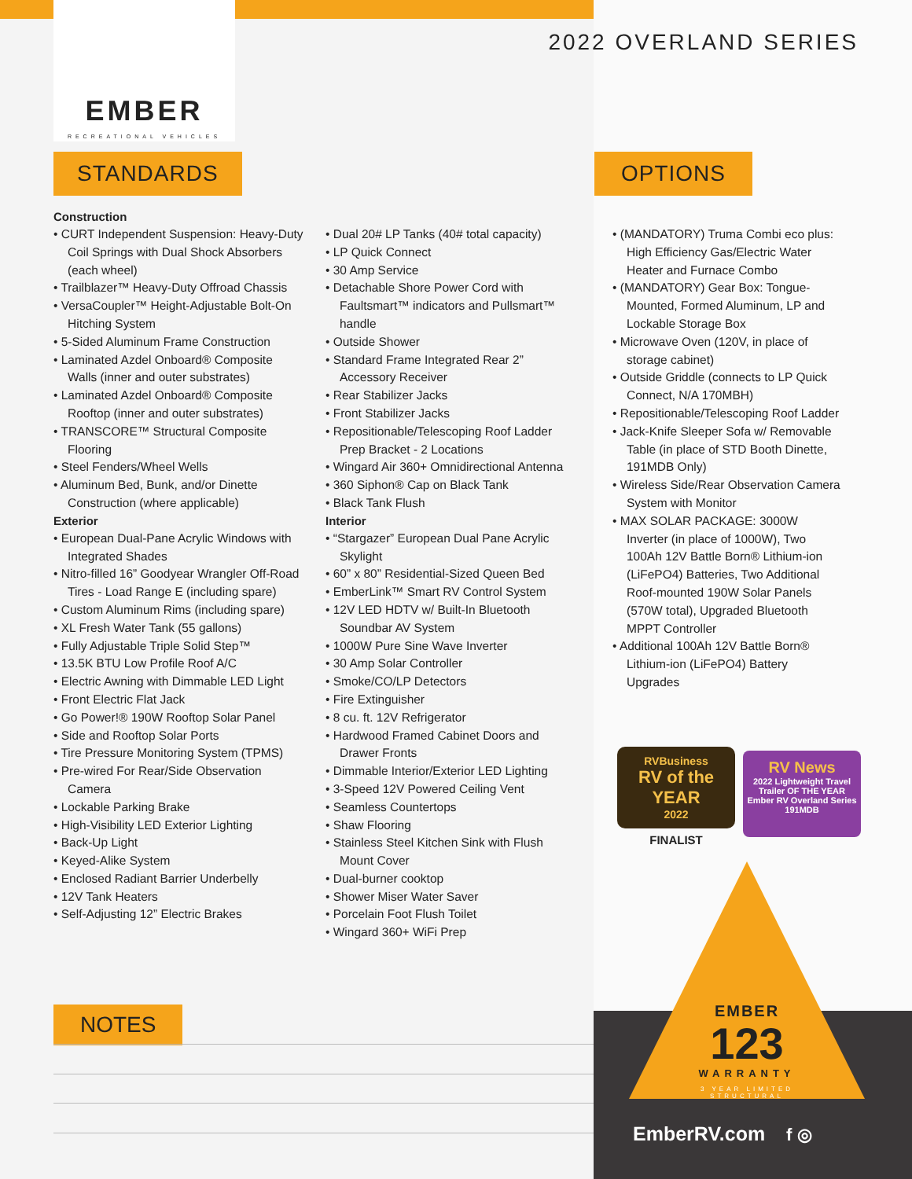EMBER
RECREATIONAL VEHICLES
2022 OVERLAND SERIES
STANDARDS OPTIONS
Construction
• CURT Independent Suspension: Heavy-Duty Coil Springs with Dual Shock Absorbers (each wheel)
• Trailblazer™ Heavy-Duty Offroad Chassis
• VersaCoupler™ Height-Adjustable Bolt-On Hitching System
• 5-Sided Aluminum Frame Construction
• Laminated Azdel Onboard® Composite Walls (inner and outer substrates)
• Laminated Azdel Onboard® Composite Rooftop (inner and outer substrates)
• TRANSCORE™ Structural Composite Flooring
• Steel Fenders/Wheel Wells
• Aluminum Bed, Bunk, and/or Dinette Construction (where applicable)
Exterior
• European Dual-Pane Acrylic Windows with Integrated Shades
• Nitro-filled 16” Goodyear Wrangler Off-Road Tires - Load Range E (including spare)
• Custom Aluminum Rims (including spare)
• XL Fresh Water Tank (55 gallons)
• Fully Adjustable Triple Solid Step™
• 13.5K BTU Low Profile Roof A/C
• Electric Awning with Dimmable LED Light
• Front Electric Flat Jack
• Go Power!® 190W Rooftop Solar Panel
• Side and Rooftop Solar Ports
• Tire Pressure Monitoring System (TPMS)
• Pre-wired For Rear/Side Observation Camera
• Lockable Parking Brake
• High-Visibility LED Exterior Lighting
• Back-Up Light
• Keyed-Alike System
• Enclosed Radiant Barrier Underbelly
• 12V Tank Heaters
• Self-Adjusting 12” Electric Brakes
• Dual 20# LP Tanks (40# total capacity)
• LP Quick Connect
• 30 Amp Service
• Detachable Shore Power Cord with Faultsmart™ indicators and Pullsmart™ handle
• Outside Shower
• Standard Frame Integrated Rear 2” Accessory Receiver
• Rear Stabilizer Jacks
• Front Stabilizer Jacks
• Repositionable/Telescoping Roof Ladder Prep Bracket - 2 Locations
• Wingard Air 360+ Omnidirectional Antenna
• 360 Siphon® Cap on Black Tank
• Black Tank Flush
Interior
• “Stargazer” European Dual Pane Acrylic Skylight
• 60” x 80” Residential-Sized Queen Bed
• EmberLink™ Smart RV Control System
• 12V LED HDTV w/ Built-In Bluetooth Soundbar AV System
• 1000W Pure Sine Wave Inverter
• 30 Amp Solar Controller
• Smoke/CO/LP Detectors
• Fire Extinguisher
• 8 cu. ft. 12V Refrigerator
• Hardwood Framed Cabinet Doors and Drawer Fronts
• Dimmable Interior/Exterior LED Lighting
• 3-Speed 12V Powered Ceiling Vent
• Seamless Countertops
• Shaw Flooring
• Stainless Steel Kitchen Sink with Flush Mount Cover
• Dual-burner cooktop
• Shower Miser Water Saver
• Porcelain Foot Flush Toilet
• Wingard 360+ WiFi Prep
• (MANDATORY) Truma Combi eco plus: High Efficiency Gas/Electric Water Heater and Furnace Combo
• (MANDATORY) Gear Box: Tongue-Mounted, Formed Aluminum, LP and Lockable Storage Box
• Microwave Oven (120V, in place of storage cabinet)
• Outside Griddle (connects to LP Quick Connect, N/A 170MBH)
• Repositionable/Telescoping Roof Ladder
• Jack-Knife Sleeper Sofa w/ Removable Table (in place of STD Booth Dinette, 191MDB Only)
• Wireless Side/Rear Observation Camera System with Monitor
• MAX SOLAR PACKAGE: 3000W Inverter (in place of 1000W), Two 100Ah 12V Battle Born® Lithium-ion (LiFePO4) Batteries, Two Additional Roof-mounted 190W Solar Panels (570W total), Upgraded Bluetooth MPPT Controller
• Additional 100Ah 12V Battle Born® Lithium-ion (LiFePO4) Battery Upgrades
RVBusiness
RV of the YEAR
2022
FINALIST
RV News
2022 Lightweight Travel Trailer OF THE YEAR
Ember RV Overland Series 191MDB
EMBER
123
WARRANTY
3 YEAR LIMITED STRUCTURAL
EmberRV.com f ◎
NOTES